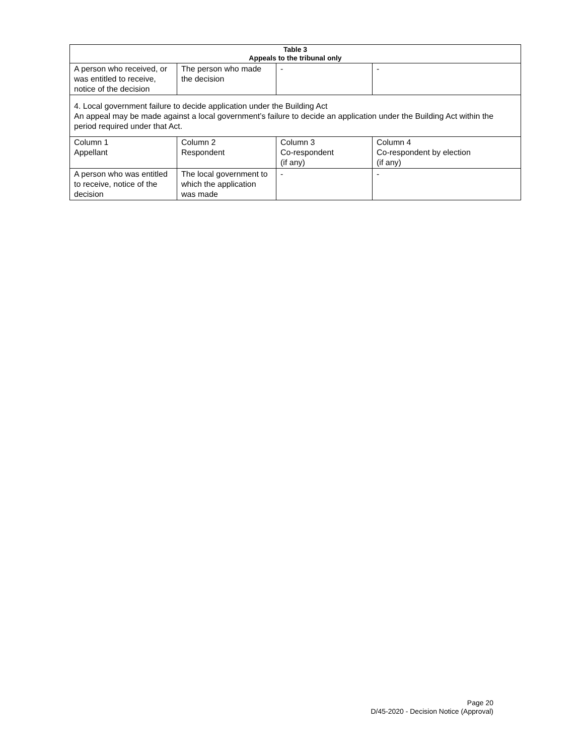| Table 3 Appeals to the tribunal only | | | |
| --- | --- | --- | --- |
| A person who received, or was entitled to receive, notice of the decision | The person who made the decision | - | - |
| 4. Local government failure to decide application under the Building Act An appeal may be made against a local government’s failure to decide an application under the Building Act within the period required under that Act. | | | |
| Column 1 Appellant | Column 2 Respondent | Column 3 Co-respondent (if any) | Column 4 Co-respondent by election (if any) |
| A person who was entitled to receive, notice of the decision | The local government to which the application was made | - | - |
Page 20
D/45-2020 - Decision Notice (Approval)